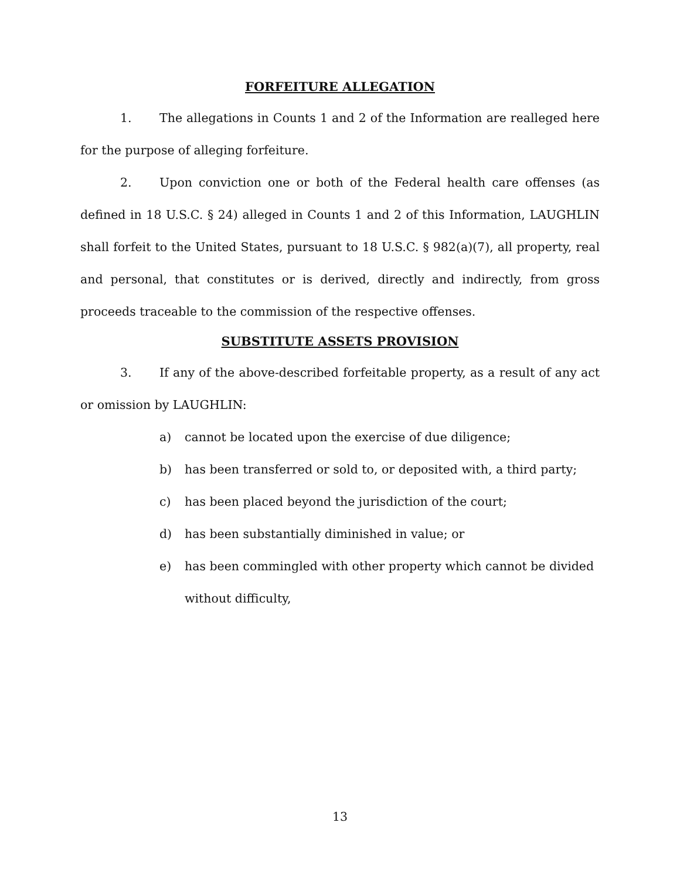FORFEITURE ALLEGATION
1. The allegations in Counts 1 and 2 of the Information are realleged here for the purpose of alleging forfeiture.
2. Upon conviction one or both of the Federal health care offenses (as defined in 18 U.S.C. § 24) alleged in Counts 1 and 2 of this Information, LAUGHLIN shall forfeit to the United States, pursuant to 18 U.S.C. § 982(a)(7), all property, real and personal, that constitutes or is derived, directly and indirectly, from gross proceeds traceable to the commission of the respective offenses.
SUBSTITUTE ASSETS PROVISION
3. If any of the above-described forfeitable property, as a result of any act or omission by LAUGHLIN:
a) cannot be located upon the exercise of due diligence;
b) has been transferred or sold to, or deposited with, a third party;
c) has been placed beyond the jurisdiction of the court;
d) has been substantially diminished in value; or
e) has been commingled with other property which cannot be divided without difficulty,
13